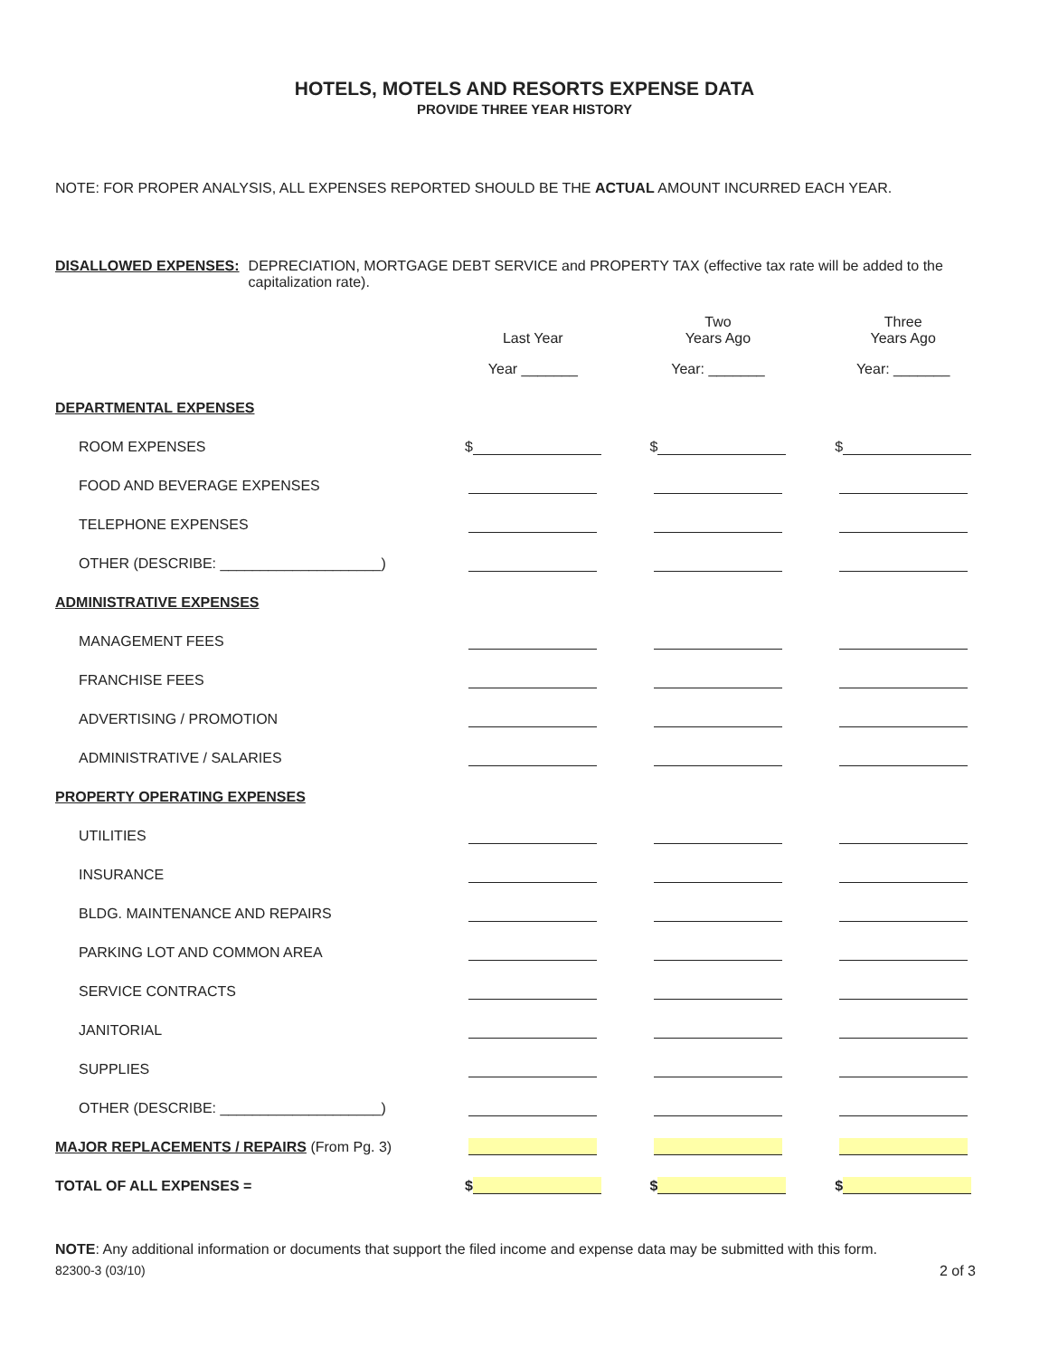HOTELS, MOTELS AND RESORTS EXPENSE DATA
PROVIDE THREE YEAR HISTORY
NOTE: FOR PROPER ANALYSIS, ALL EXPENSES REPORTED SHOULD BE THE ACTUAL AMOUNT INCURRED EACH YEAR.
DISALLOWED EXPENSES: DEPRECIATION, MORTGAGE DEBT SERVICE and PROPERTY TAX (effective tax rate will be added to the capitalization rate).
| | Last Year | Two Years Ago | Three Years Ago |
| | Year _______ | Year: _______ | Year: _______ |
| DEPARTMENTAL EXPENSES | | | |
| ROOM EXPENSES | $ | $ | $ |
| FOOD AND BEVERAGE EXPENSES | | | |
| TELEPHONE EXPENSES | | | |
| OTHER (DESCRIBE: ____________________) | | | |
| ADMINISTRATIVE EXPENSES | | | |
| MANAGEMENT FEES | | | |
| FRANCHISE FEES | | | |
| ADVERTISING / PROMOTION | | | |
| ADMINISTRATIVE / SALARIES | | | |
| PROPERTY OPERATING EXPENSES | | | |
| UTILITIES | | | |
| INSURANCE | | | |
| BLDG. MAINTENANCE AND REPAIRS | | | |
| PARKING LOT AND COMMON AREA | | | |
| SERVICE CONTRACTS | | | |
| JANITORIAL | | | |
| SUPPLIES | | | |
| OTHER (DESCRIBE: ____________________) | | | |
| MAJOR REPLACEMENTS / REPAIRS (From Pg. 3) | | | |
| TOTAL OF ALL EXPENSES = | $ | $ | $ |
NOTE: Any additional information or documents that support the filed income and expense data may be submitted with this form.
82300-3 (03/10) 2 of 3